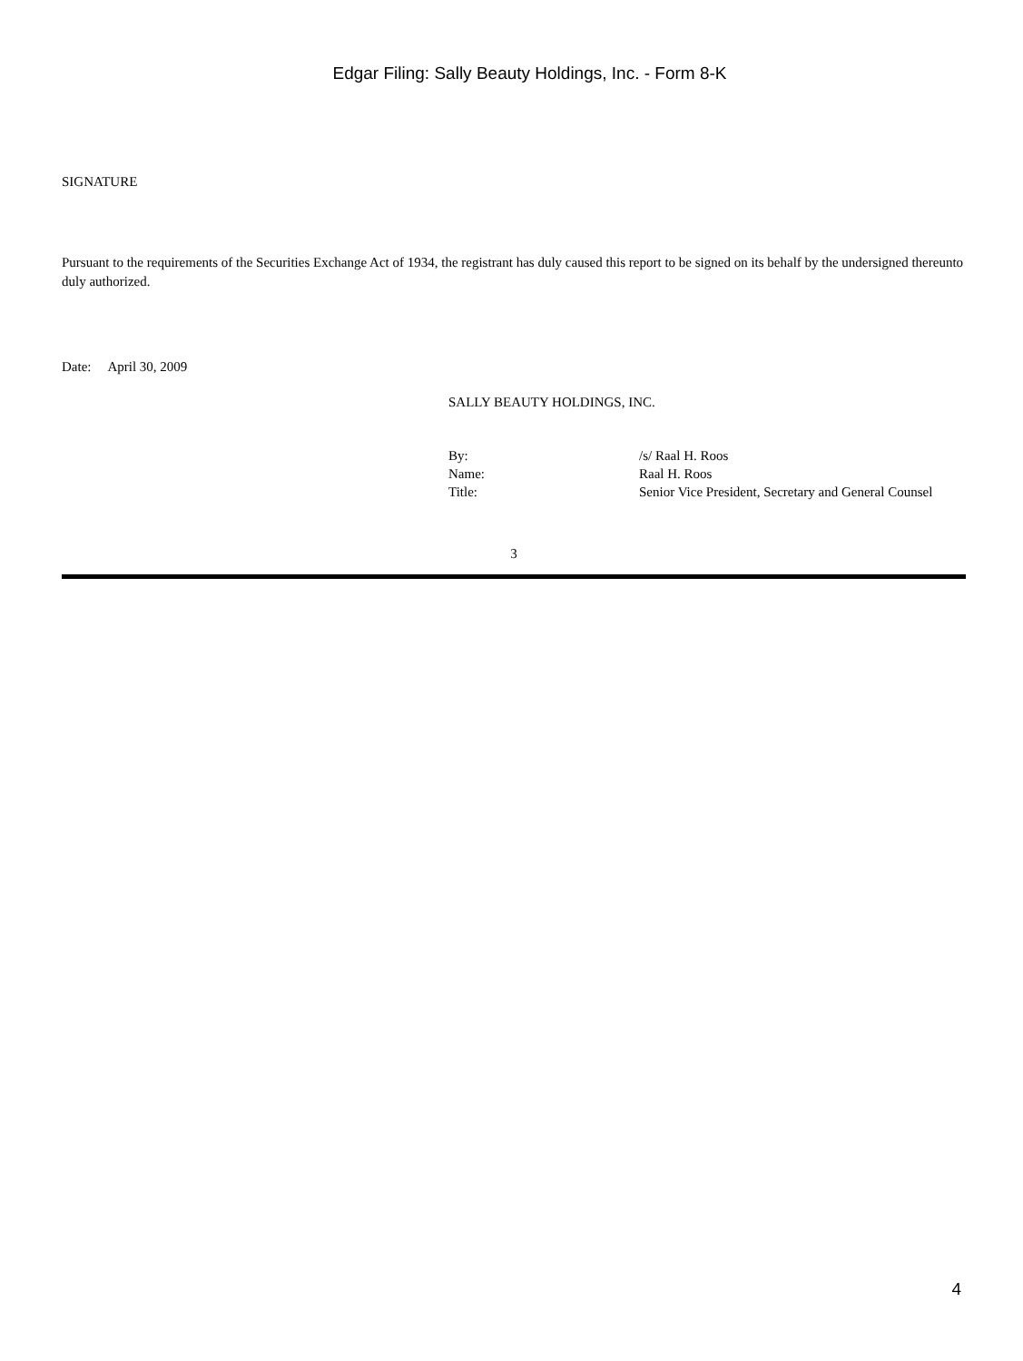Edgar Filing: Sally Beauty Holdings, Inc. - Form 8-K
SIGNATURE
Pursuant to the requirements of the Securities Exchange Act of 1934, the registrant has duly caused this report to be signed on its behalf by the undersigned thereunto duly authorized.
Date: April 30, 2009
SALLY BEAUTY HOLDINGS, INC.
| By: | /s/ Raal H. Roos |
| Name: | Raal H. Roos |
| Title: | Senior Vice President, Secretary and General Counsel |
3
4